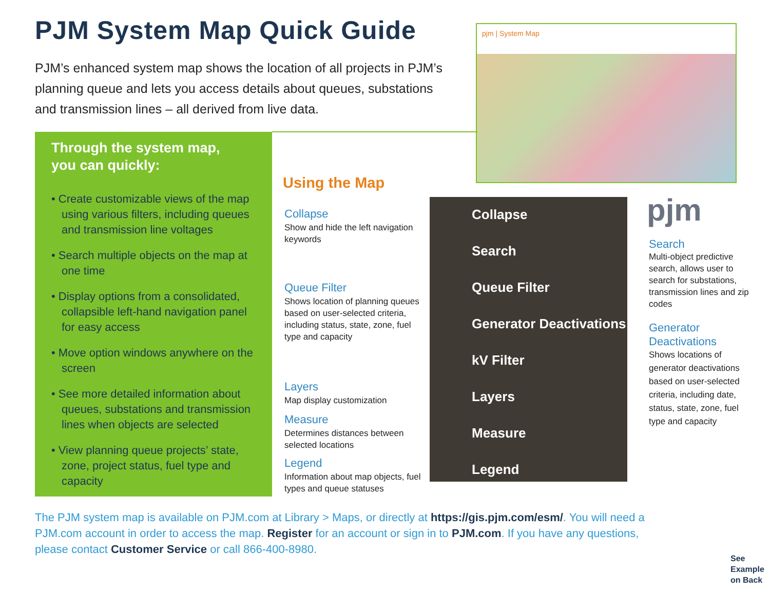PJM System Map Quick Guide
PJM’s enhanced system map shows the location of all projects in PJM’s planning queue and lets you access details about queues, substations and transmission lines – all derived from live data.
pjm | System Map
Through the system map,
you can quickly:
• Create customizable views of the map using various filters, including queues and transmission line voltages
• Search multiple objects on the map at one time
• Display options from a consolidated, collapsible left-hand navigation panel for easy access
• Move option windows anywhere on the screen
• See more detailed information about queues, substations and transmission lines when objects are selected
• View planning queue projects’ state, zone, project status, fuel type and capacity
Using the Map
Collapse
Show and hide the left navigation keywords
Queue Filter
Shows location of planning queues based on user-selected criteria, including status, state, zone, fuel type and capacity
Layers
Map display customization
Measure
Determines distances between selected locations
Legend
Information about map objects, fuel types and queue statuses
Collapse
Search
Queue Filter
Generator Deactivations
kV Filter
Layers
Measure
Legend
pjm
Search
Multi-object predictive search, allows user to search for substations, transmission lines and zip codes
Generator Deactivations
Shows locations of generator deactivations based on user-selected criteria, including date, status, state, zone, fuel type and capacity
The PJM system map is available on PJM.com at Library > Maps, or directly at https://gis.pjm.com/esm/. You will need a PJM.com account in order to access the map. Register for an account or sign in to PJM.com. If you have any questions, please contact Customer Service or call 866-400-8980.
See
Example
on Back